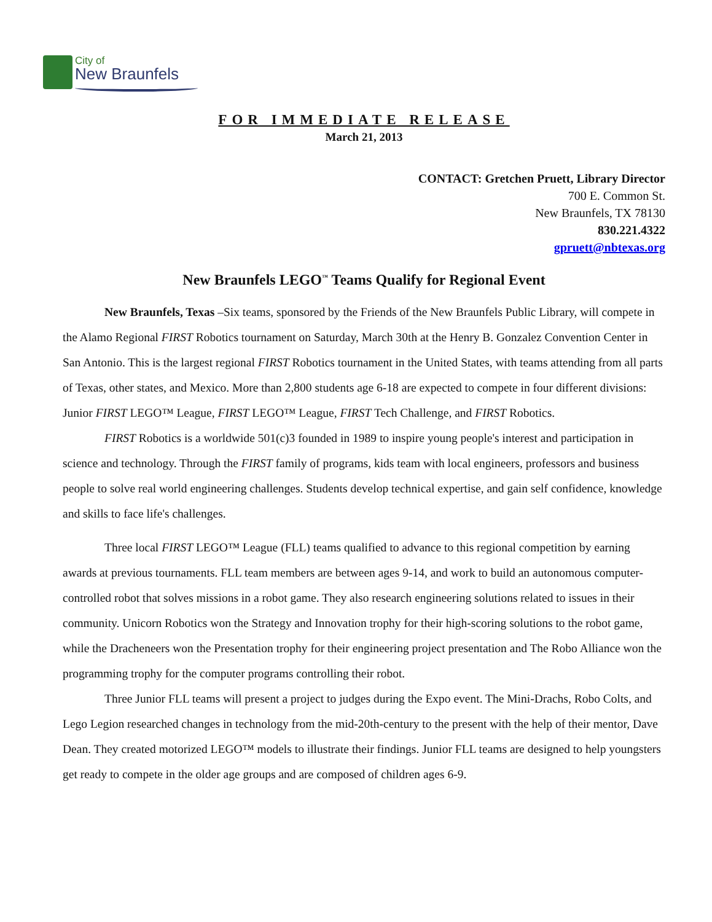City of
New Braunfels
FOR IMMEDIATE RELEASE
March 21, 2013
CONTACT: Gretchen Pruett, Library Director
700 E. Common St.
New Braunfels, TX 78130
830.221.4322
gpruett@nbtexas.org
New Braunfels LEGO<sup>™</sup> Teams Qualify for Regional Event
New Braunfels, Texas –Six teams, sponsored by the Friends of the New Braunfels Public Library, will compete in the Alamo Regional FIRST Robotics tournament on Saturday, March 30th at the Henry B. Gonzalez Convention Center in San Antonio. This is the largest regional FIRST Robotics tournament in the United States, with teams attending from all parts of Texas, other states, and Mexico. More than 2,800 students age 6-18 are expected to compete in four different divisions: Junior FIRST LEGO™ League, FIRST LEGO™ League, FIRST Tech Challenge, and FIRST Robotics.
FIRST Robotics is a worldwide 501(c)3 founded in 1989 to inspire young people's interest and participation in science and technology. Through the FIRST family of programs, kids team with local engineers, professors and business people to solve real world engineering challenges. Students develop technical expertise, and gain self confidence, knowledge and skills to face life's challenges.
Three local FIRST LEGO™ League (FLL) teams qualified to advance to this regional competition by earning awards at previous tournaments. FLL team members are between ages 9-14, and work to build an autonomous computer-controlled robot that solves missions in a robot game. They also research engineering solutions related to issues in their community. Unicorn Robotics won the Strategy and Innovation trophy for their high-scoring solutions to the robot game, while the Dracheneers won the Presentation trophy for their engineering project presentation and The Robo Alliance won the programming trophy for the computer programs controlling their robot.
Three Junior FLL teams will present a project to judges during the Expo event. The Mini-Drachs, Robo Colts, and Lego Legion researched changes in technology from the mid-20th-century to the present with the help of their mentor, Dave Dean. They created motorized LEGO™ models to illustrate their findings. Junior FLL teams are designed to help youngsters get ready to compete in the older age groups and are composed of children ages 6-9.